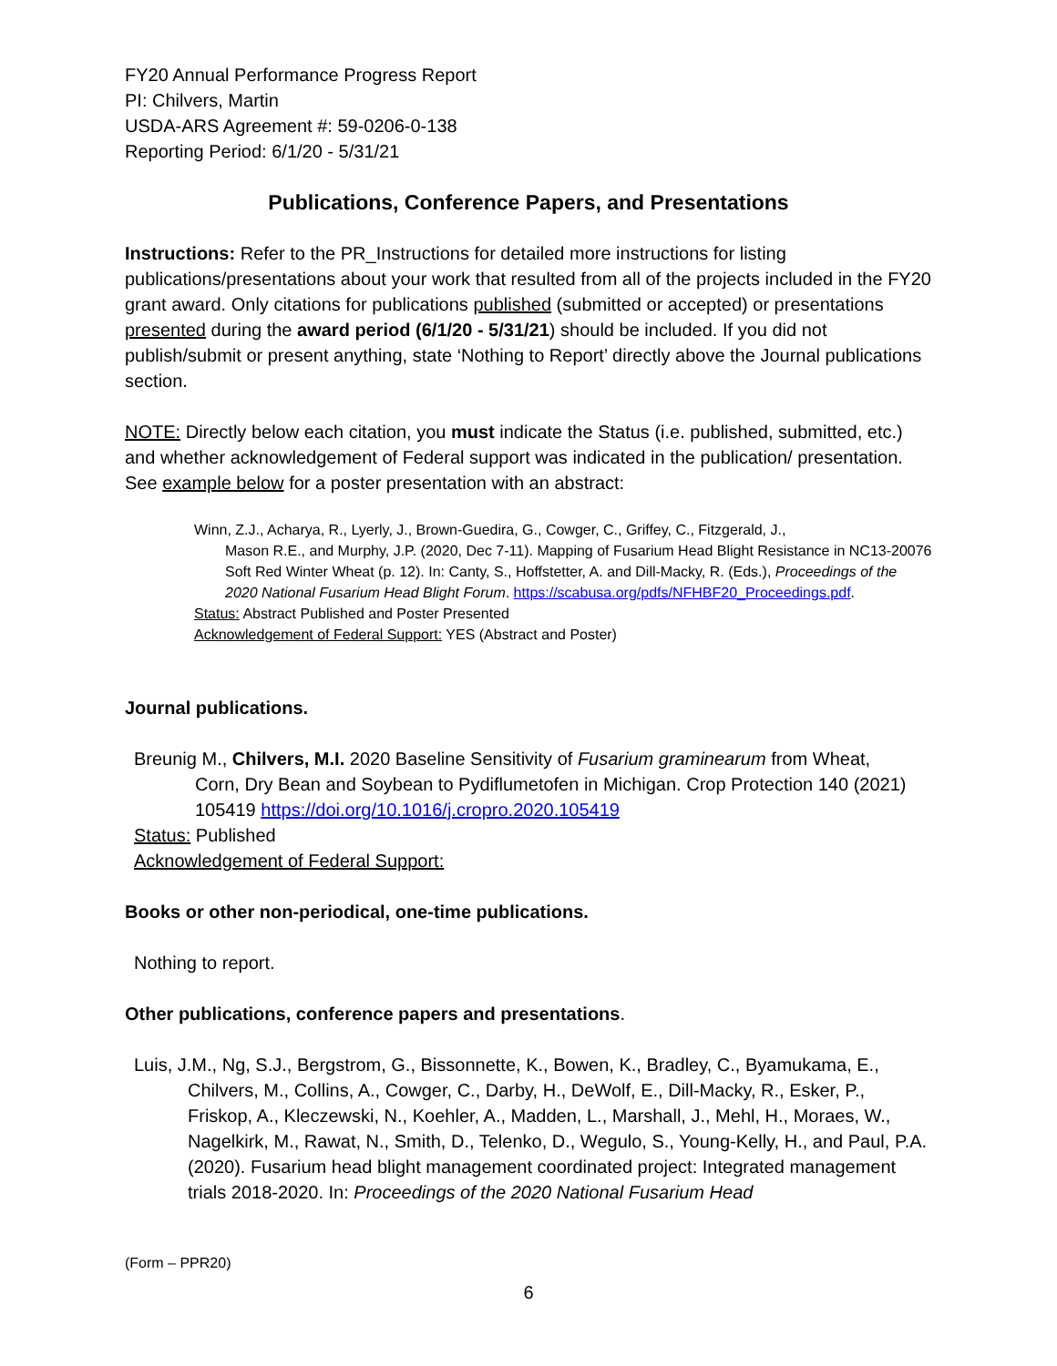FY20 Annual Performance Progress Report
PI: Chilvers, Martin
USDA-ARS Agreement #: 59-0206-0-138
Reporting Period: 6/1/20 - 5/31/21
Publications, Conference Papers, and Presentations
Instructions: Refer to the PR_Instructions for detailed more instructions for listing publications/presentations about your work that resulted from all of the projects included in the FY20 grant award. Only citations for publications published (submitted or accepted) or presentations presented during the award period (6/1/20 - 5/31/21) should be included. If you did not publish/submit or present anything, state ‘Nothing to Report’ directly above the Journal publications section.
NOTE: Directly below each citation, you must indicate the Status (i.e. published, submitted, etc.) and whether acknowledgement of Federal support was indicated in the publication/ presentation. See example below for a poster presentation with an abstract:
Winn, Z.J., Acharya, R., Lyerly, J., Brown-Guedira, G., Cowger, C., Griffey, C., Fitzgerald, J.,
Mason R.E., and Murphy, J.P. (2020, Dec 7-11). Mapping of Fusarium Head Blight Resistance in NC13-20076 Soft Red Winter Wheat (p. 12). In: Canty, S., Hoffstetter, A. and Dill-Macky, R. (Eds.), Proceedings of the 2020 National Fusarium Head Blight Forum. https://scabusa.org/pdfs/NFHBF20_Proceedings.pdf.
Status: Abstract Published and Poster Presented
Acknowledgement of Federal Support: YES (Abstract and Poster)
Journal publications.
Breunig M., Chilvers, M.I. 2020 Baseline Sensitivity of Fusarium graminearum from Wheat,
Corn, Dry Bean and Soybean to Pydiflumetofen in Michigan. Crop Protection 140 (2021) 105419 https://doi.org/10.1016/j.cropro.2020.105419
Status: Published
Acknowledgement of Federal Support:
Books or other non-periodical, one-time publications.
Nothing to report.
Other publications, conference papers and presentations.
Luis, J.M., Ng, S.J., Bergstrom, G., Bissonnette, K., Bowen, K., Bradley, C., Byamukama, E.,
Chilvers, M., Collins, A., Cowger, C., Darby, H., DeWolf, E., Dill-Macky, R., Esker, P., Friskop, A., Kleczewski, N., Koehler, A., Madden, L., Marshall, J., Mehl, H., Moraes, W., Nagelkirk, M., Rawat, N., Smith, D., Telenko, D., Wegulo, S., Young-Kelly, H., and Paul, P.A. (2020). Fusarium head blight management coordinated project: Integrated management trials 2018-2020. In: Proceedings of the 2020 National Fusarium Head
(Form – PPR20)
6